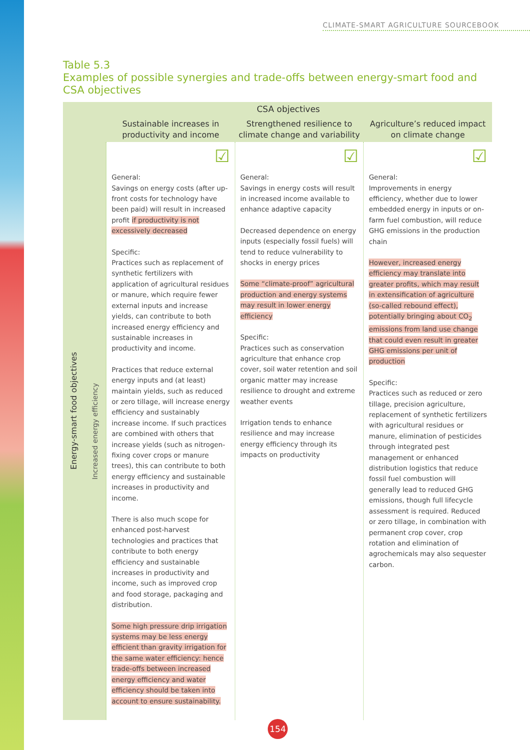CLIMATE-SMART AGRICULTURE SOURCEBOOK
Table 5.3
Examples of possible synergies and trade-offs between energy-smart food and CSA objectives
| Energy-smart food objectives | CSA objectives | | | |
| | | Sustainable increases in productivity and income | Strengthened resilience to climate change and variability | Agriculture’s reduced impact on climate change |
| | Increased energy efficiency | ☑ General: Savings on energy costs (after up-front costs for technology have been paid) will result in increased profit if productivity is not excessively decreased Specific: Practices such as replacement of synthetic fertilizers with application of agricultural residues or manure, which require fewer external inputs and increase yields, can contribute to both increased energy efficiency and sustainable increases in productivity and income. Practices that reduce external energy inputs and (at least) maintain yields, such as reduced or zero tillage, will increase energy efficiency and sustainably increase income. If such practices are combined with others that increase yields (such as nitrogen-fixing cover crops or manure trees), this can contribute to both energy efficiency and sustainable increases in productivity and income. There is also much scope for enhanced post-harvest technologies and practices that contribute to both energy efficiency and sustainable increases in productivity and income, such as improved crop and food storage, packaging and distribution. Some high pressure drip irrigation systems may be less energy efficient than gravity irrigation for the same water efficiency: hence trade-offs between increased energy efficiency and water efficiency should be taken into account to ensure sustainability. | ☑ General: Savings in energy costs will result in increased income available to enhance adaptive capacity Decreased dependence on energy inputs (especially fossil fuels) will tend to reduce vulnerability to shocks in energy prices Some “climate-proof” agricultural production and energy systems may result in lower energy efficiency Specific: Practices such as conservation agriculture that enhance crop cover, soil water retention and soil organic matter may increase resilience to drought and extreme weather events Irrigation tends to enhance resilience and may increase energy efficiency through its impacts on productivity | ☑ General: Improvements in energy efficiency, whether due to lower embedded energy in inputs or on-farm fuel combustion, will reduce GHG emissions in the production chain However, increased energy efficiency may translate into greater profits, which may result in extensification of agriculture (so-called rebound effect), potentially bringing about CO<sub>2</sub> emissions from land use change that could even result in greater GHG emissions per unit of production Specific: Practices such as reduced or zero tillage, precision agriculture, replacement of synthetic fertilizers with agricultural residues or manure, elimination of pesticides through integrated pest management or enhanced distribution logistics that reduce fossil fuel combustion will generally lead to reduced GHG emissions, though full lifecycle assessment is required. Reduced or zero tillage, in combination with permanent crop cover, crop rotation and elimination of agrochemicals may also sequester carbon. |
154